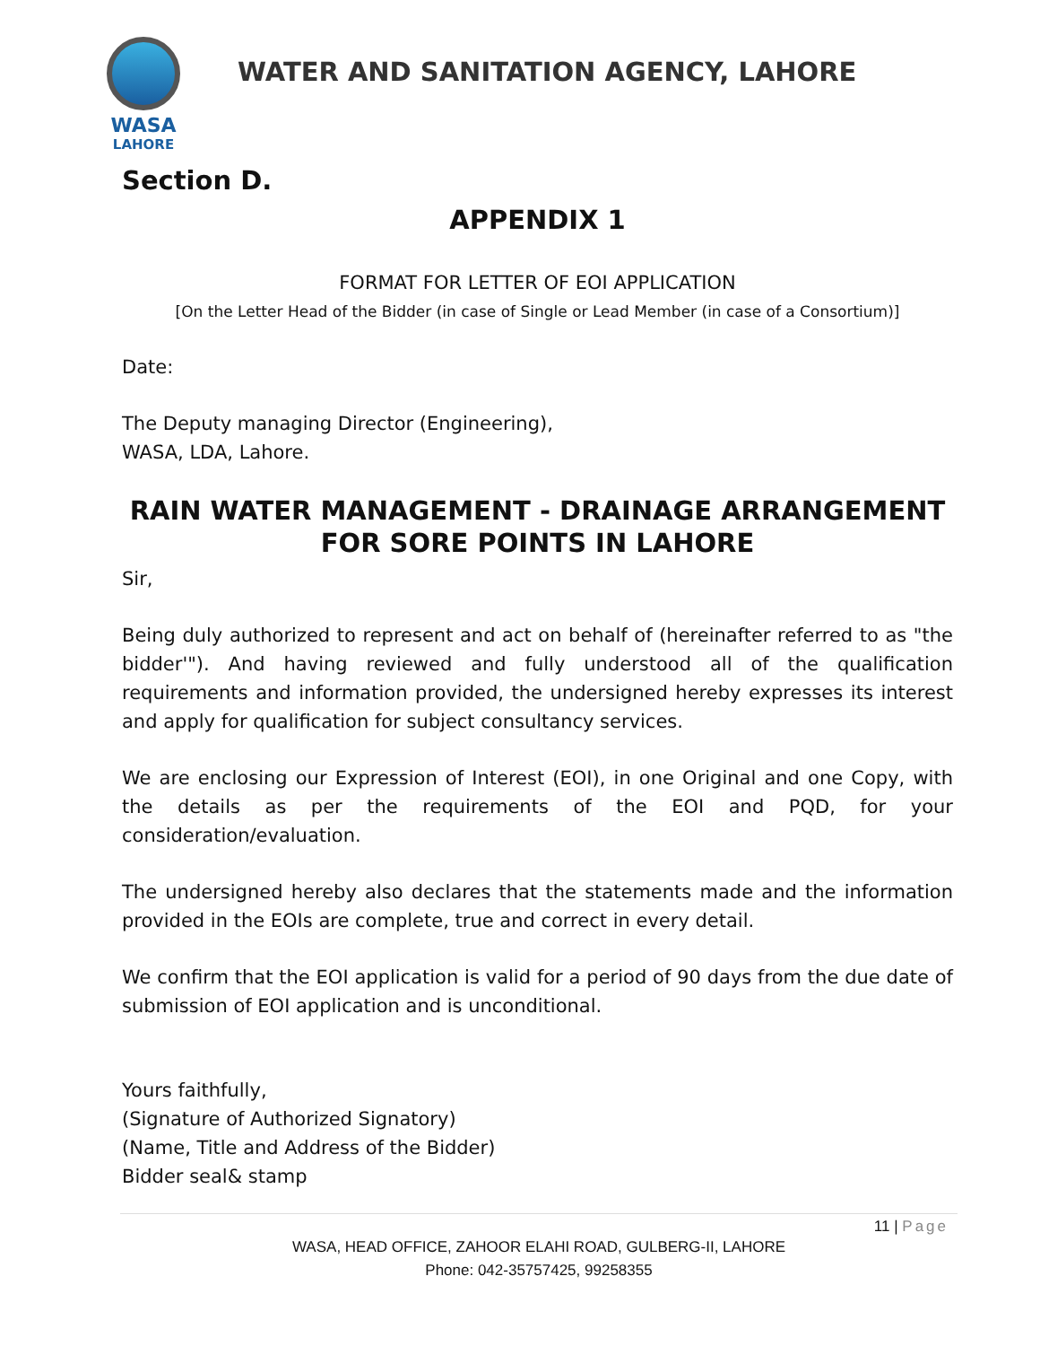WASA
LAHORE
WATER AND SANITATION AGENCY, LAHORE
Section D.
APPENDIX 1
FORMAT FOR LETTER OF EOI APPLICATION
[On the Letter Head of the Bidder (in case of Single or Lead Member (in case of a Consortium)]
Date:
The Deputy managing Director (Engineering),
WASA, LDA, Lahore.
RAIN WATER MANAGEMENT - DRAINAGE ARRANGEMENT FOR SORE POINTS IN LAHORE
Sir,
Being duly authorized to represent and act on behalf of (hereinafter referred to as "the bidder'"). And having reviewed and fully understood all of the qualification requirements and information provided, the undersigned hereby expresses its interest and apply for qualification for subject consultancy services.
We are enclosing our Expression of Interest (EOI), in one Original and one Copy, with the details as per the requirements of the EOI and PQD, for your consideration/evaluation.
The undersigned hereby also declares that the statements made and the information provided in the EOIs are complete, true and correct in every detail.
We confirm that the EOI application is valid for a period of 90 days from the due date of submission of EOI application and is unconditional.
Yours faithfully,
(Signature of Authorized Signatory)
(Name, Title and Address of the Bidder)
Bidder seal& stamp
11 | Page
WASA, HEAD OFFICE, ZAHOOR ELAHI ROAD, GULBERG-II, LAHORE
Phone: 042-35757425, 99258355